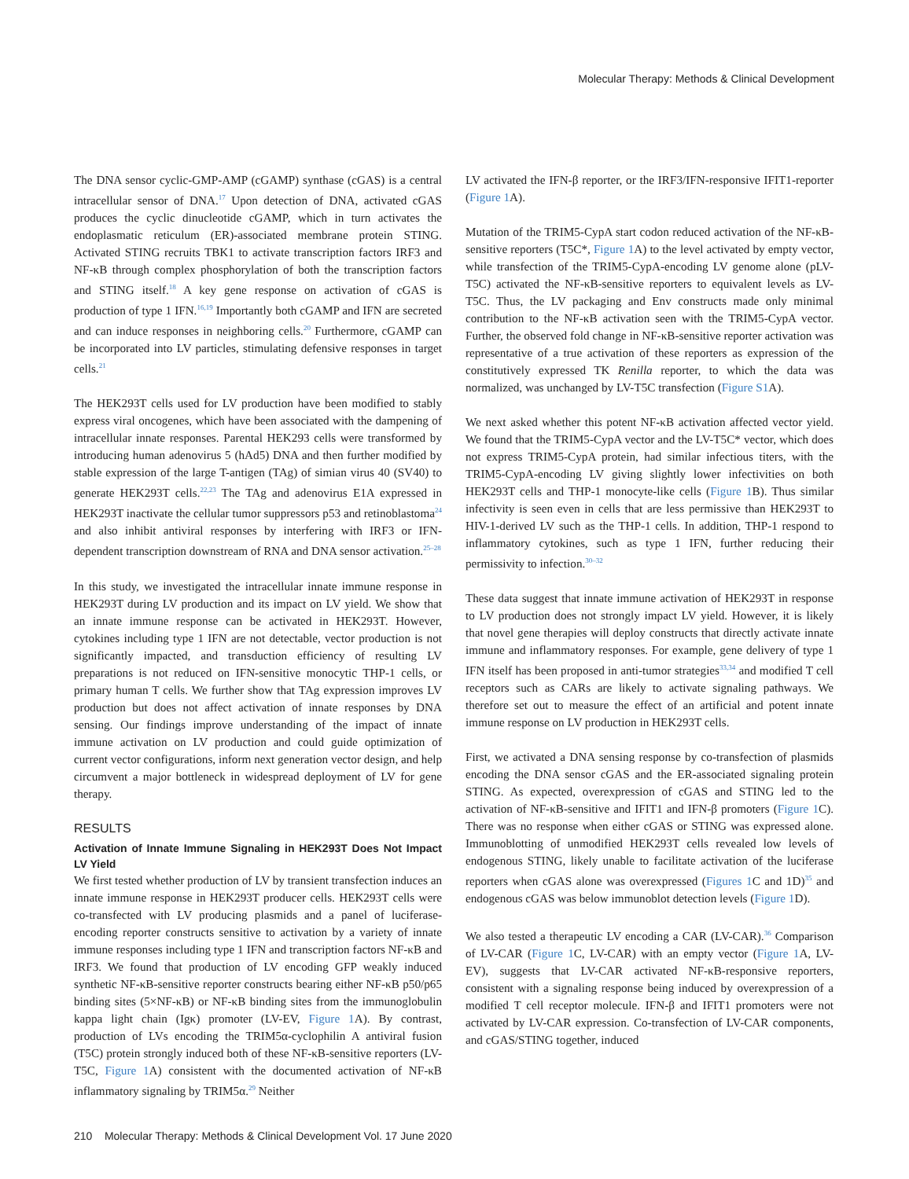Molecular Therapy: Methods & Clinical Development
The DNA sensor cyclic-GMP-AMP (cGAMP) synthase (cGAS) is a central intracellular sensor of DNA.<sup>17</sup> Upon detection of DNA, activated cGAS produces the cyclic dinucleotide cGAMP, which in turn activates the endoplasmatic reticulum (ER)-associated membrane protein STING. Activated STING recruits TBK1 to activate transcription factors IRF3 and NF-κB through complex phosphorylation of both the transcription factors and STING itself.<sup>18</sup> A key gene response on activation of cGAS is production of type 1 IFN.<sup>16,19</sup> Importantly both cGAMP and IFN are secreted and can induce responses in neighboring cells.<sup>20</sup> Furthermore, cGAMP can be incorporated into LV particles, stimulating defensive responses in target cells.<sup>21</sup>
The HEK293T cells used for LV production have been modified to stably express viral oncogenes, which have been associated with the dampening of intracellular innate responses. Parental HEK293 cells were transformed by introducing human adenovirus 5 (hAd5) DNA and then further modified by stable expression of the large T-antigen (TAg) of simian virus 40 (SV40) to generate HEK293T cells.<sup>22,23</sup> The TAg and adenovirus E1A expressed in HEK293T inactivate the cellular tumor suppressors p53 and retinoblastoma<sup>24</sup> and also inhibit antiviral responses by interfering with IRF3 or IFN-dependent transcription downstream of RNA and DNA sensor activation.<sup>25–28</sup>
In this study, we investigated the intracellular innate immune response in HEK293T during LV production and its impact on LV yield. We show that an innate immune response can be activated in HEK293T. However, cytokines including type 1 IFN are not detectable, vector production is not significantly impacted, and transduction efficiency of resulting LV preparations is not reduced on IFN-sensitive monocytic THP-1 cells, or primary human T cells. We further show that TAg expression improves LV production but does not affect activation of innate responses by DNA sensing. Our findings improve understanding of the impact of innate immune activation on LV production and could guide optimization of current vector configurations, inform next generation vector design, and help circumvent a major bottleneck in widespread deployment of LV for gene therapy.
RESULTS
Activation of Innate Immune Signaling in HEK293T Does Not Impact LV Yield
We first tested whether production of LV by transient transfection induces an innate immune response in HEK293T producer cells. HEK293T cells were co-transfected with LV producing plasmids and a panel of luciferase-encoding reporter constructs sensitive to activation by a variety of innate immune responses including type 1 IFN and transcription factors NF-κB and IRF3. We found that production of LV encoding GFP weakly induced synthetic NF-κB-sensitive reporter constructs bearing either NF-κB p50/p65 binding sites (5×NF-κB) or NF-κB binding sites from the immunoglobulin kappa light chain (Igκ) promoter (LV-EV, Figure 1 A). By contrast, production of LVs encoding the TRIM5α-cyclophilin A antiviral fusion (T5C) protein strongly induced both of these NF-κB-sensitive reporters (LV-T5C, Figure 1 A) consistent with the documented activation of NF-κB inflammatory signaling by TRIM5α.<sup>29</sup> Neither
LV activated the IFN-β reporter, or the IRF3/IFN-responsive IFIT1-reporter (Figure 1 A).
Mutation of the TRIM5-CypA start codon reduced activation of the NF-κB-sensitive reporters (T5C*, Figure 1 A) to the level activated by empty vector, while transfection of the TRIM5-CypA-encoding LV genome alone (pLV-T5C) activated the NF-κB-sensitive reporters to equivalent levels as LV-T5C. Thus, the LV packaging and Env constructs made only minimal contribution to the NF-κB activation seen with the TRIM5-CypA vector. Further, the observed fold change in NF-κB-sensitive reporter activation was representative of a true activation of these reporters as expression of the constitutively expressed TK Renilla reporter, to which the data was normalized, was unchanged by LV-T5C transfection (Figure S1 A).
We next asked whether this potent NF-κB activation affected vector yield. We found that the TRIM5-CypA vector and the LV-T5C* vector, which does not express TRIM5-CypA protein, had similar infectious titers, with the TRIM5-CypA-encoding LV giving slightly lower infectivities on both HEK293T cells and THP-1 monocyte-like cells (Figure 1 B). Thus similar infectivity is seen even in cells that are less permissive than HEK293T to HIV-1-derived LV such as the THP-1 cells. In addition, THP-1 respond to inflammatory cytokines, such as type 1 IFN, further reducing their permissivity to infection.<sup>30–32</sup>
These data suggest that innate immune activation of HEK293T in response to LV production does not strongly impact LV yield. However, it is likely that novel gene therapies will deploy constructs that directly activate innate immune and inflammatory responses. For example, gene delivery of type 1 IFN itself has been proposed in anti-tumor strategies<sup>33,34</sup> and modified T cell receptors such as CARs are likely to activate signaling pathways. We therefore set out to measure the effect of an artificial and potent innate immune response on LV production in HEK293T cells.
First, we activated a DNA sensing response by co-transfection of plasmids encoding the DNA sensor cGAS and the ER-associated signaling protein STING. As expected, overexpression of cGAS and STING led to the activation of NF-κB-sensitive and IFIT1 and IFN-β promoters (Figure 1 C). There was no response when either cGAS or STING was expressed alone. Immunoblotting of unmodified HEK293T cells revealed low levels of endogenous STING, likely unable to facilitate activation of the luciferase reporters when cGAS alone was overexpressed (Figures 1 C and 1D)<sup>35</sup> and endogenous cGAS was below immunoblot detection levels (Figure 1 D).
We also tested a therapeutic LV encoding a CAR (LV-CAR).<sup>36</sup> Comparison of LV-CAR (Figure 1 C, LV-CAR) with an empty vector (Figure 1 A, LV-EV), suggests that LV-CAR activated NF-κB-responsive reporters, consistent with a signaling response being induced by overexpression of a modified T cell receptor molecule. IFN-β and IFIT1 promoters were not activated by LV-CAR expression. Co-transfection of LV-CAR components, and cGAS/STING together, induced
210 Molecular Therapy: Methods & Clinical Development Vol. 17 June 2020